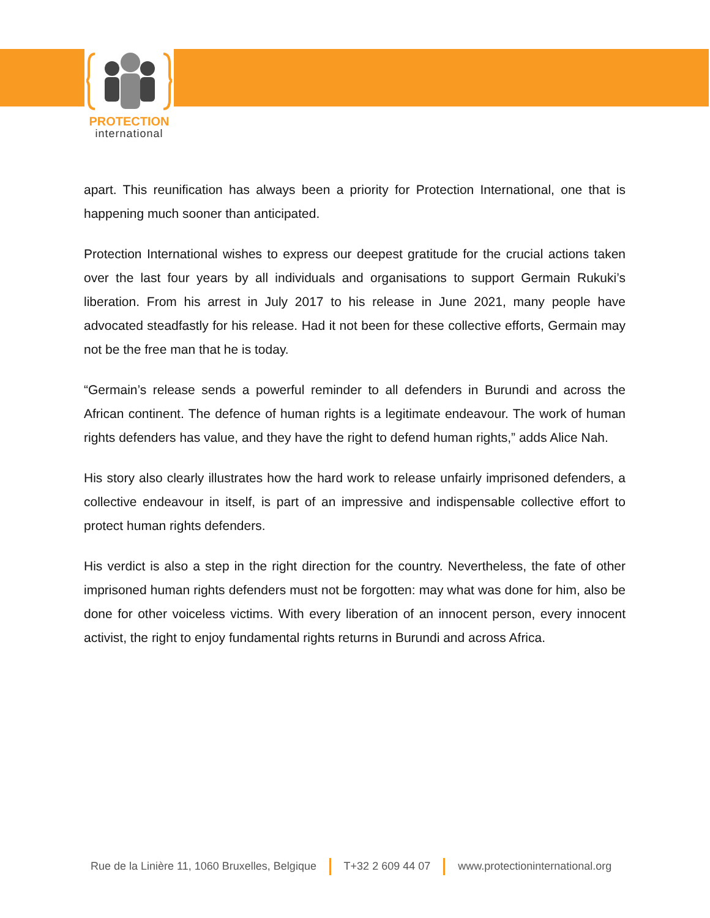PROTECTION
international
apart. This reunification has always been a priority for Protection International, one that is happening much sooner than anticipated.
Protection International wishes to express our deepest gratitude for the crucial actions taken over the last four years by all individuals and organisations to support Germain Rukuki’s liberation. From his arrest in July 2017 to his release in June 2021, many people have advocated steadfastly for his release. Had it not been for these collective efforts, Germain may not be the free man that he is today.
“Germain’s release sends a powerful reminder to all defenders in Burundi and across the African continent. The defence of human rights is a legitimate endeavour. The work of human rights defenders has value, and they have the right to defend human rights,” adds Alice Nah.
His story also clearly illustrates how the hard work to release unfairly imprisoned defenders, a collective endeavour in itself, is part of an impressive and indispensable collective effort to protect human rights defenders.
His verdict is also a step in the right direction for the country. Nevertheless, the fate of other imprisoned human rights defenders must not be forgotten: may what was done for him, also be done for other voiceless victims. With every liberation of an innocent person, every innocent activist, the right to enjoy fundamental rights returns in Burundi and across Africa.
Rue de la Linière 11, 1060 Bruxelles, Belgique T+32 2 609 44 07 www.protectioninternational.org